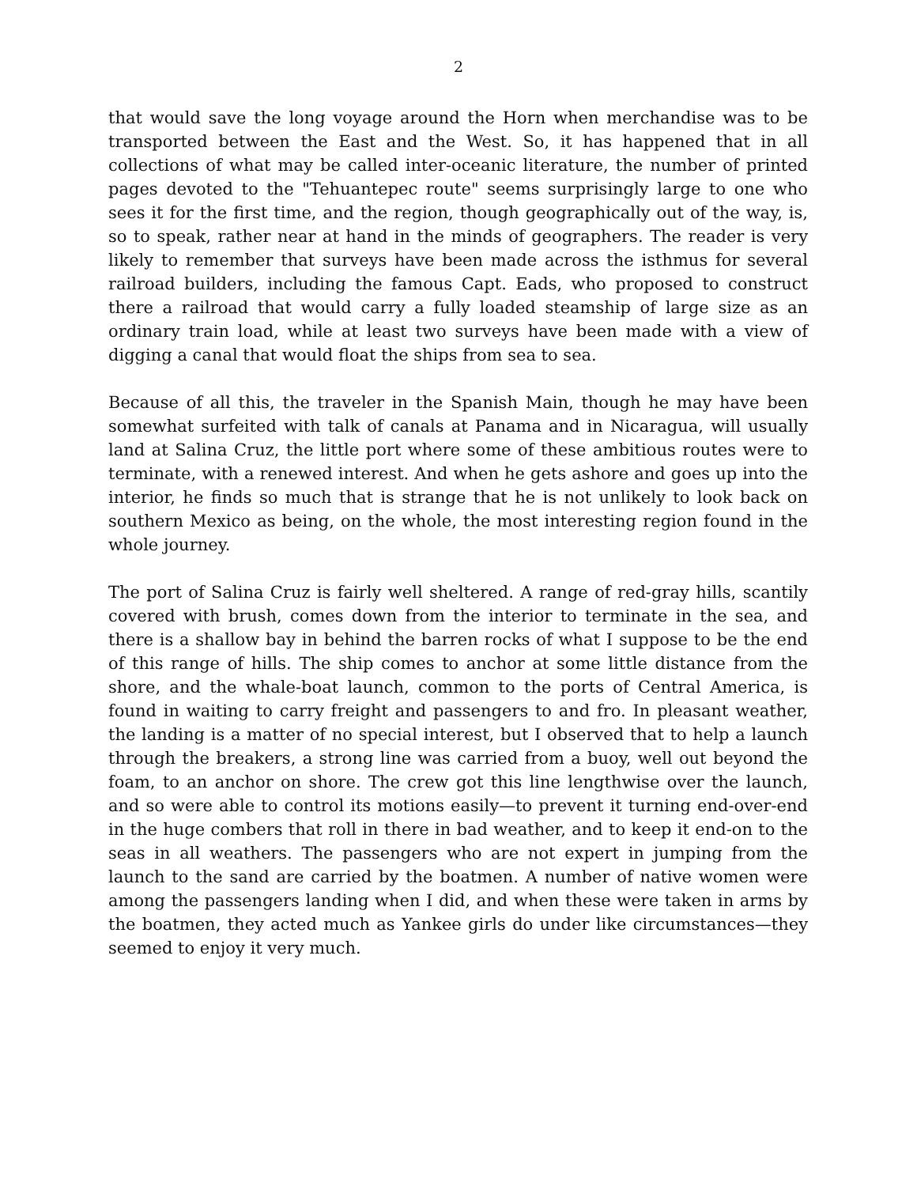2
that would save the long voyage around the Horn when merchandise was to be transported between the East and the West. So, it has happened that in all collections of what may be called inter-oceanic literature, the number of printed pages devoted to the "Tehuantepec route" seems surprisingly large to one who sees it for the first time, and the region, though geographically out of the way, is, so to speak, rather near at hand in the minds of geographers. The reader is very likely to remember that surveys have been made across the isthmus for several railroad builders, including the famous Capt. Eads, who proposed to construct there a railroad that would carry a fully loaded steamship of large size as an ordinary train load, while at least two surveys have been made with a view of digging a canal that would float the ships from sea to sea.
Because of all this, the traveler in the Spanish Main, though he may have been somewhat surfeited with talk of canals at Panama and in Nicaragua, will usually land at Salina Cruz, the little port where some of these ambitious routes were to terminate, with a renewed interest. And when he gets ashore and goes up into the interior, he finds so much that is strange that he is not unlikely to look back on southern Mexico as being, on the whole, the most interesting region found in the whole journey.
The port of Salina Cruz is fairly well sheltered. A range of red-gray hills, scantily covered with brush, comes down from the interior to terminate in the sea, and there is a shallow bay in behind the barren rocks of what I suppose to be the end of this range of hills. The ship comes to anchor at some little distance from the shore, and the whale-boat launch, common to the ports of Central America, is found in waiting to carry freight and passengers to and fro. In pleasant weather, the landing is a matter of no special interest, but I observed that to help a launch through the breakers, a strong line was carried from a buoy, well out beyond the foam, to an anchor on shore. The crew got this line lengthwise over the launch, and so were able to control its motions easily—to prevent it turning end-over-end in the huge combers that roll in there in bad weather, and to keep it end-on to the seas in all weathers. The passengers who are not expert in jumping from the launch to the sand are carried by the boatmen. A number of native women were among the passengers landing when I did, and when these were taken in arms by the boatmen, they acted much as Yankee girls do under like circumstances—they seemed to enjoy it very much.